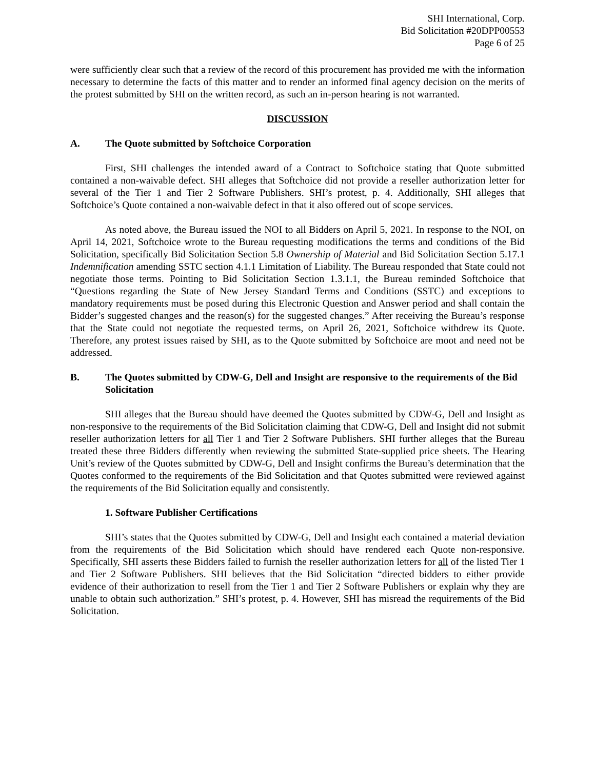SHI International, Corp.
Bid Solicitation #20DPP00553
Page 6 of 25
were sufficiently clear such that a review of the record of this procurement has provided me with the information necessary to determine the facts of this matter and to render an informed final agency decision on the merits of the protest submitted by SHI on the written record, as such an in-person hearing is not warranted.
DISCUSSION
A. The Quote submitted by Softchoice Corporation
First, SHI challenges the intended award of a Contract to Softchoice stating that Quote submitted contained a non-waivable defect. SHI alleges that Softchoice did not provide a reseller authorization letter for several of the Tier 1 and Tier 2 Software Publishers. SHI’s protest, p. 4. Additionally, SHI alleges that Softchoice’s Quote contained a non-waivable defect in that it also offered out of scope services.
As noted above, the Bureau issued the NOI to all Bidders on April 5, 2021. In response to the NOI, on April 14, 2021, Softchoice wrote to the Bureau requesting modifications the terms and conditions of the Bid Solicitation, specifically Bid Solicitation Section 5.8 Ownership of Material and Bid Solicitation Section 5.17.1 Indemnification amending SSTC section 4.1.1 Limitation of Liability. The Bureau responded that State could not negotiate those terms. Pointing to Bid Solicitation Section 1.3.1.1, the Bureau reminded Softchoice that “Questions regarding the State of New Jersey Standard Terms and Conditions (SSTC) and exceptions to mandatory requirements must be posed during this Electronic Question and Answer period and shall contain the Bidder’s suggested changes and the reason(s) for the suggested changes.” After receiving the Bureau’s response that the State could not negotiate the requested terms, on April 26, 2021, Softchoice withdrew its Quote. Therefore, any protest issues raised by SHI, as to the Quote submitted by Softchoice are moot and need not be addressed.
B. The Quotes submitted by CDW-G, Dell and Insight are responsive to the requirements of the Bid Solicitation
SHI alleges that the Bureau should have deemed the Quotes submitted by CDW-G, Dell and Insight as non-responsive to the requirements of the Bid Solicitation claiming that CDW-G, Dell and Insight did not submit reseller authorization letters for all Tier 1 and Tier 2 Software Publishers. SHI further alleges that the Bureau treated these three Bidders differently when reviewing the submitted State-supplied price sheets. The Hearing Unit’s review of the Quotes submitted by CDW-G, Dell and Insight confirms the Bureau’s determination that the Quotes conformed to the requirements of the Bid Solicitation and that Quotes submitted were reviewed against the requirements of the Bid Solicitation equally and consistently.
1. Software Publisher Certifications
SHI’s states that the Quotes submitted by CDW-G, Dell and Insight each contained a material deviation from the requirements of the Bid Solicitation which should have rendered each Quote non-responsive. Specifically, SHI asserts these Bidders failed to furnish the reseller authorization letters for all of the listed Tier 1 and Tier 2 Software Publishers. SHI believes that the Bid Solicitation “directed bidders to either provide evidence of their authorization to resell from the Tier 1 and Tier 2 Software Publishers or explain why they are unable to obtain such authorization.” SHI’s protest, p. 4. However, SHI has misread the requirements of the Bid Solicitation.